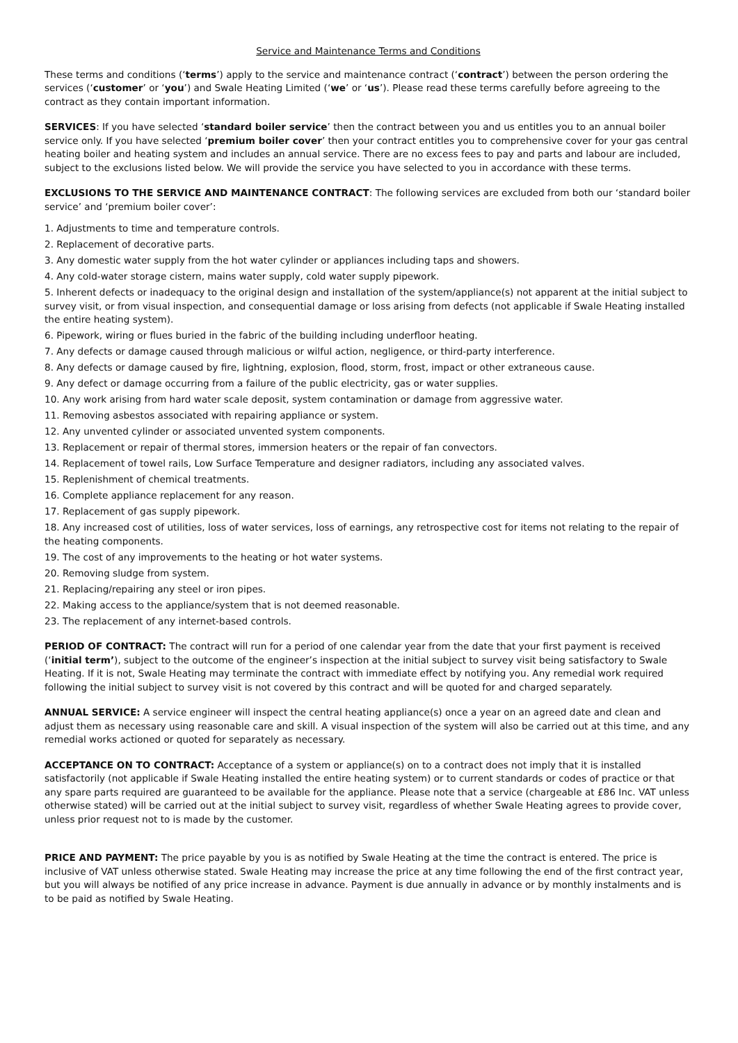Service and Maintenance Terms and Conditions
These terms and conditions (‘terms’) apply to the service and maintenance contract (‘contract’) between the person ordering the services (‘customer’ or ‘you’) and Swale Heating Limited (‘we’ or ‘us’). Please read these terms carefully before agreeing to the contract as they contain important information.
SERVICES: If you have selected ‘standard boiler service’ then the contract between you and us entitles you to an annual boiler service only. If you have selected ‘premium boiler cover’ then your contract entitles you to comprehensive cover for your gas central heating boiler and heating system and includes an annual service. There are no excess fees to pay and parts and labour are included, subject to the exclusions listed below. We will provide the service you have selected to you in accordance with these terms.
EXCLUSIONS TO THE SERVICE AND MAINTENANCE CONTRACT: The following services are excluded from both our ‘standard boiler service’ and ‘premium boiler cover’:
1. Adjustments to time and temperature controls.
2. Replacement of decorative parts.
3. Any domestic water supply from the hot water cylinder or appliances including taps and showers.
4. Any cold-water storage cistern, mains water supply, cold water supply pipework.
5. Inherent defects or inadequacy to the original design and installation of the system/appliance(s) not apparent at the initial subject to survey visit, or from visual inspection, and consequential damage or loss arising from defects (not applicable if Swale Heating installed the entire heating system).
6. Pipework, wiring or flues buried in the fabric of the building including underfloor heating.
7. Any defects or damage caused through malicious or wilful action, negligence, or third-party interference.
8. Any defects or damage caused by fire, lightning, explosion, flood, storm, frost, impact or other extraneous cause.
9. Any defect or damage occurring from a failure of the public electricity, gas or water supplies.
10. Any work arising from hard water scale deposit, system contamination or damage from aggressive water.
11. Removing asbestos associated with repairing appliance or system.
12. Any unvented cylinder or associated unvented system components.
13. Replacement or repair of thermal stores, immersion heaters or the repair of fan convectors.
14. Replacement of towel rails, Low Surface Temperature and designer radiators, including any associated valves.
15. Replenishment of chemical treatments.
16. Complete appliance replacement for any reason.
17. Replacement of gas supply pipework.
18. Any increased cost of utilities, loss of water services, loss of earnings, any retrospective cost for items not relating to the repair of the heating components.
19. The cost of any improvements to the heating or hot water systems.
20. Removing sludge from system.
21. Replacing/repairing any steel or iron pipes.
22. Making access to the appliance/system that is not deemed reasonable.
23. The replacement of any internet-based controls.
PERIOD OF CONTRACT: The contract will run for a period of one calendar year from the date that your first payment is received (‘initial term’), subject to the outcome of the engineer’s inspection at the initial subject to survey visit being satisfactory to Swale Heating. If it is not, Swale Heating may terminate the contract with immediate effect by notifying you. Any remedial work required following the initial subject to survey visit is not covered by this contract and will be quoted for and charged separately.
ANNUAL SERVICE: A service engineer will inspect the central heating appliance(s) once a year on an agreed date and clean and adjust them as necessary using reasonable care and skill. A visual inspection of the system will also be carried out at this time, and any remedial works actioned or quoted for separately as necessary.
ACCEPTANCE ON TO CONTRACT: Acceptance of a system or appliance(s) on to a contract does not imply that it is installed satisfactorily (not applicable if Swale Heating installed the entire heating system) or to current standards or codes of practice or that any spare parts required are guaranteed to be available for the appliance. Please note that a service (chargeable at £86 Inc. VAT unless otherwise stated) will be carried out at the initial subject to survey visit, regardless of whether Swale Heating agrees to provide cover, unless prior request not to is made by the customer.
PRICE AND PAYMENT: The price payable by you is as notified by Swale Heating at the time the contract is entered. The price is inclusive of VAT unless otherwise stated. Swale Heating may increase the price at any time following the end of the first contract year, but you will always be notified of any price increase in advance. Payment is due annually in advance or by monthly instalments and is to be paid as notified by Swale Heating.